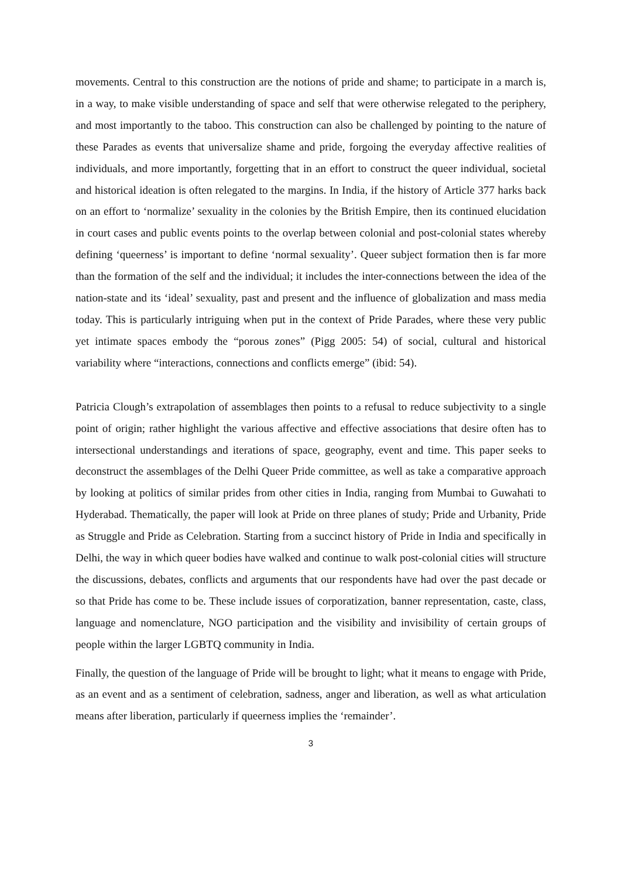movements. Central to this construction are the notions of pride and shame; to participate in a march is, in a way, to make visible understanding of space and self that were otherwise relegated to the periphery, and most importantly to the taboo. This construction can also be challenged by pointing to the nature of these Parades as events that universalize shame and pride, forgoing the everyday affective realities of individuals, and more importantly, forgetting that in an effort to construct the queer individual, societal and historical ideation is often relegated to the margins. In India, if the history of Article 377 harks back on an effort to ‘normalize’ sexuality in the colonies by the British Empire, then its continued elucidation in court cases and public events points to the overlap between colonial and post-colonial states whereby defining ‘queerness’ is important to define ‘normal sexuality’. Queer subject formation then is far more than the formation of the self and the individual; it includes the inter-connections between the idea of the nation-state and its ‘ideal’ sexuality, past and present and the influence of globalization and mass media today. This is particularly intriguing when put in the context of Pride Parades, where these very public yet intimate spaces embody the “porous zones” (Pigg 2005: 54) of social, cultural and historical variability where “interactions, connections and conflicts emerge” (ibid: 54).
Patricia Clough’s extrapolation of assemblages then points to a refusal to reduce subjectivity to a single point of origin; rather highlight the various affective and effective associations that desire often has to intersectional understandings and iterations of space, geography, event and time. This paper seeks to deconstruct the assemblages of the Delhi Queer Pride committee, as well as take a comparative approach by looking at politics of similar prides from other cities in India, ranging from Mumbai to Guwahati to Hyderabad. Thematically, the paper will look at Pride on three planes of study; Pride and Urbanity, Pride as Struggle and Pride as Celebration. Starting from a succinct history of Pride in India and specifically in Delhi, the way in which queer bodies have walked and continue to walk post-colonial cities will structure the discussions, debates, conflicts and arguments that our respondents have had over the past decade or so that Pride has come to be. These include issues of corporatization, banner representation, caste, class, language and nomenclature, NGO participation and the visibility and invisibility of certain groups of people within the larger LGBTQ community in India.
Finally, the question of the language of Pride will be brought to light; what it means to engage with Pride, as an event and as a sentiment of celebration, sadness, anger and liberation, as well as what articulation means after liberation, particularly if queerness implies the ‘remainder’.
3